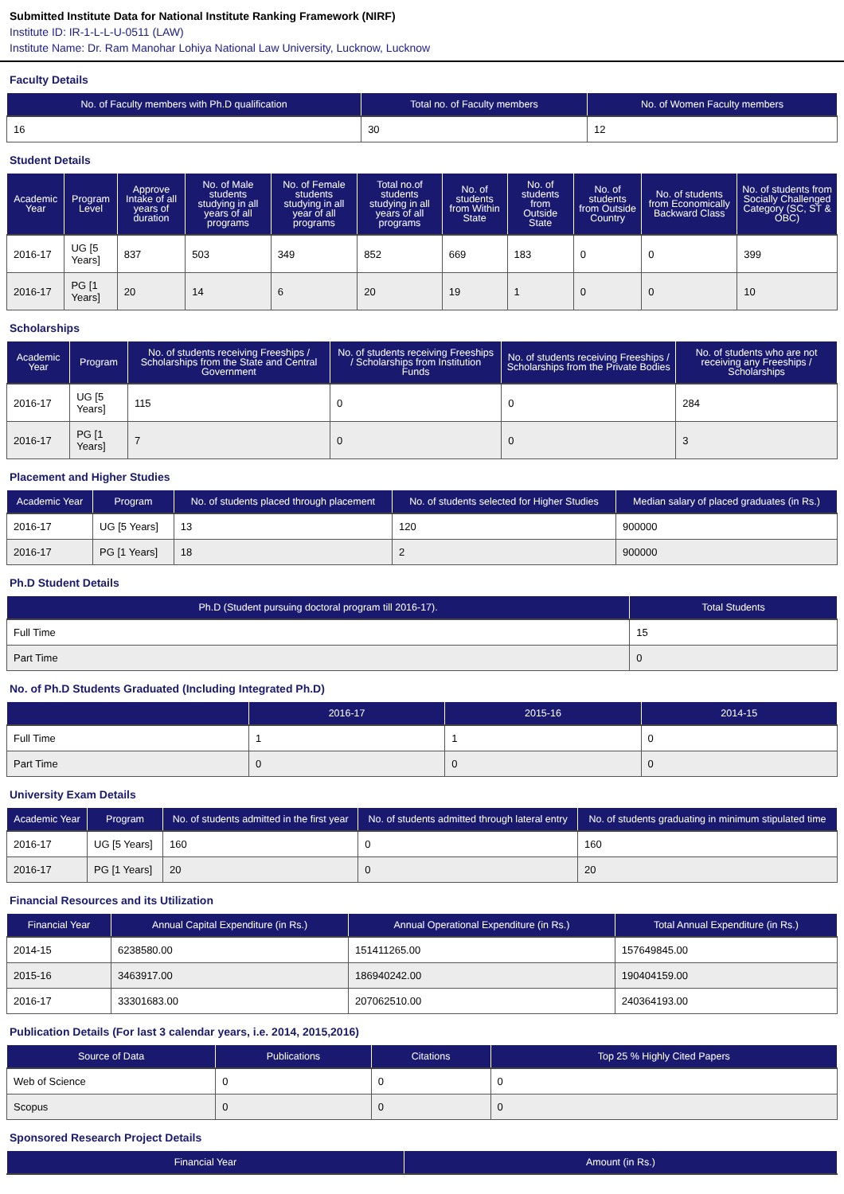Submitted Institute Data for National Institute Ranking Framework (NIRF)
Institute ID: IR-1-L-L-U-0511 (LAW)
Institute Name: Dr. Ram Manohar Lohiya National Law University, Lucknow, Lucknow
Faculty Details
| No. of Faculty members with Ph.D qualification | Total no. of Faculty members | No. of Women Faculty members |
| --- | --- | --- |
| 16 | 30 | 12 |
Student Details
| Academic Year | Program Level | Approve Intake of all years of duration | No. of Male students studying in all years of all programs | No. of Female students studying in all year of all programs | Total no.of students studying in all years of all programs | No. of students from Within State | No. of students from Outside State | No. of students from Outside Country | No. of students from Economically Backward Class | No. of students from Socially Challenged Category (SC, ST & OBC) |
| --- | --- | --- | --- | --- | --- | --- | --- | --- | --- | --- |
| 2016-17 | UG [5 Years] | 837 | 503 | 349 | 852 | 669 | 183 | 0 | 0 | 399 |
| 2016-17 | PG [1 Years] | 20 | 14 | 6 | 20 | 19 | 1 | 0 | 0 | 10 |
Scholarships
| Academic Year | Program | No. of students receiving Freeships / Scholarships from the State and Central Government | No. of students receiving Freeships / Scholarships from Institution Funds | No. of students receiving Freeships / Scholarships from the Private Bodies | No. of students who are not receiving any Freeships / Scholarships |
| --- | --- | --- | --- | --- | --- |
| 2016-17 | UG [5 Years] | 115 | 0 | 0 | 284 |
| 2016-17 | PG [1 Years] | 7 | 0 | 0 | 3 |
Placement and Higher Studies
| Academic Year | Program | No. of students placed through placement | No. of students selected for Higher Studies | Median salary of placed graduates (in Rs.) |
| --- | --- | --- | --- | --- |
| 2016-17 | UG [5 Years] | 13 | 120 | 900000 |
| 2016-17 | PG [1 Years] | 18 | 2 | 900000 |
Ph.D Student Details
| Ph.D (Student pursuing doctoral program till 2016-17). | Total Students |
| --- | --- |
| Full Time | 15 |
| Part Time | 0 |
No. of Ph.D Students Graduated (Including Integrated Ph.D)
| | 2016-17 | 2015-16 | 2014-15 |
| --- | --- | --- | --- |
| Full Time | 1 | 1 | 0 |
| Part Time | 0 | 0 | 0 |
University Exam Details
| Academic Year | Program | No. of students admitted in the first year | No. of students admitted through lateral entry | No. of students graduating in minimum stipulated time |
| --- | --- | --- | --- | --- |
| 2016-17 | UG [5 Years] | 160 | 0 | 160 |
| 2016-17 | PG [1 Years] | 20 | 0 | 20 |
Financial Resources and its Utilization
| Financial Year | Annual Capital Expenditure (in Rs.) | Annual Operational Expenditure (in Rs.) | Total Annual Expenditure (in Rs.) |
| --- | --- | --- | --- |
| 2014-15 | 6238580.00 | 151411265.00 | 157649845.00 |
| 2015-16 | 3463917.00 | 186940242.00 | 190404159.00 |
| 2016-17 | 33301683.00 | 207062510.00 | 240364193.00 |
Publication Details (For last 3 calendar years, i.e. 2014, 2015,2016)
| Source of Data | Publications | Citations | Top 25 % Highly Cited Papers |
| --- | --- | --- | --- |
| Web of Science | 0 | 0 | 0 |
| Scopus | 0 | 0 | 0 |
Sponsored Research Project Details
| Financial Year | Amount (in Rs.) |
| --- | --- |